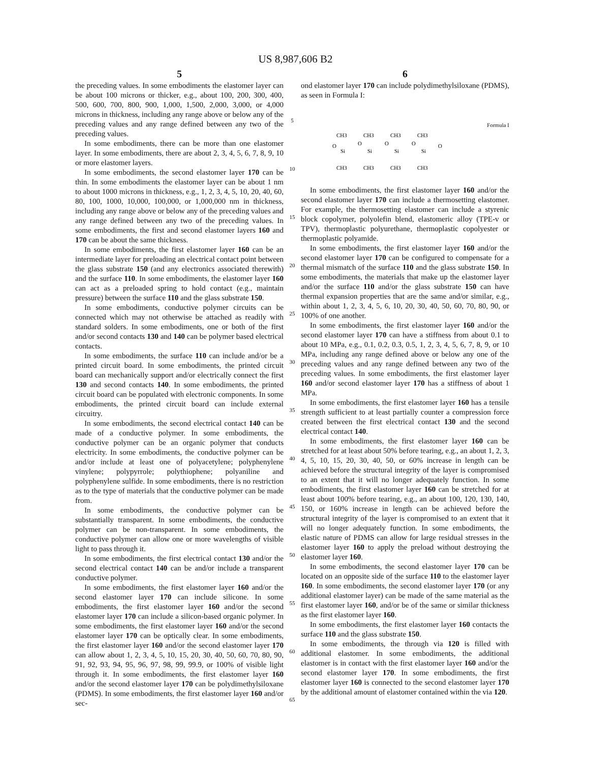US 8,987,606 B2
5
the preceding values. In some embodiments the elastomer layer can be about 100 microns or thicker, e.g., about 100, 200, 300, 400, 500, 600, 700, 800, 900, 1,000, 1,500, 2,000, 3,000, or 4,000 microns in thickness, including any range above or below any of the preceding values and any range defined between any two of the preceding values.
In some embodiments, there can be more than one elastomer layer. In some embodiments, there are about 2, 3, 4, 5, 6, 7, 8, 9, 10 or more elastomer layers.
In some embodiments, the second elastomer layer 170 can be thin. In some embodiments the elastomer layer can be about 1 nm to about 1000 microns in thickness, e.g., 1, 2, 3, 4, 5, 10, 20, 40, 60, 80, 100, 1000, 10,000, 100,000, or 1,000,000 nm in thickness, including any range above or below any of the preceding values and any range defined between any two of the preceding values. In some embodiments, the first and second elastomer layers 160 and 170 can be about the same thickness.
In some embodiments, the first elastomer layer 160 can be an intermediate layer for preloading an electrical contact point between the glass substrate 150 (and any electronics associated therewith) and the surface 110. In some embodiments, the elastomer layer 160 can act as a preloaded spring to hold contact (e.g., maintain pressure) between the surface 110 and the glass substrate 150.
In some embodiments, conductive polymer circuits can be connected which may not otherwise be attached as readily with standard solders. In some embodiments, one or both of the first and/or second contacts 130 and 140 can be polymer based electrical contacts.
In some embodiments, the surface 110 can include and/or be a printed circuit board. In some embodiments, the printed circuit board can mechanically support and/or electrically connect the first 130 and second contacts 140. In some embodiments, the printed circuit board can be populated with electronic components. In some embodiments, the printed circuit board can include external circuitry.
In some embodiments, the second electrical contact 140 can be made of a conductive polymer. In some embodiments, the conductive polymer can be an organic polymer that conducts electricity. In some embodiments, the conductive polymer can be and/or include at least one of polyacetylene; polyphenylene vinylene; polypyrrole; polythiophene; polyaniline and polyphenylene sulfide. In some embodiments, there is no restriction as to the type of materials that the conductive polymer can be made from.
In some embodiments, the conductive polymer can be substantially transparent. In some embodiments, the conductive polymer can be non-transparent. In some embodiments, the conductive polymer can allow one or more wavelengths of visible light to pass through it.
In some embodiments, the first electrical contact 130 and/or the second electrical contact 140 can be and/or include a transparent conductive polymer.
In some embodiments, the first elastomer layer 160 and/or the second elastomer layer 170 can include silicone. In some embodiments, the first elastomer layer 160 and/or the second elastomer layer 170 can include a silicon-based organic polymer. In some embodiments, the first elastomer layer 160 and/or the second elastomer layer 170 can be optically clear. In some embodiments, the first elastomer layer 160 and/or the second elastomer layer 170 can allow about 1, 2, 3, 4, 5, 10, 15, 20, 30, 40, 50, 60, 70, 80, 90, 91, 92, 93, 94, 95, 96, 97, 98, 99, 99.9, or 100% of visible light through it. In some embodiments, the first elastomer layer 160 and/or the second elastomer layer 170 can be polydimethylsiloxane (PDMS). In some embodiments, the first elastomer layer 160 and/or sec-
5
10
15
20
25
30
35
40
45
50
55
60
65
6
ond elastomer layer 170 can include polydimethylsiloxane (PDMS), as seen in Formula I:
Formula I
CH3
CH3
CH3
CH3
O
O
O
O
O
Si
Si
Si
Si
CH3
CH3
CH3
CH3
In some embodiments, the first elastomer layer 160 and/or the second elastomer layer 170 can include a thermosetting elastomer. For example, the thermosetting elastomer can include a styrenic block copolymer, polyolefin blend, elastomeric alloy (TPE-v or TPV), thermoplastic polyurethane, thermoplastic copolyester or thermoplastic polyamide.
In some embodiments, the first elastomer layer 160 and/or the second elastomer layer 170 can be configured to compensate for a thermal mismatch of the surface 110 and the glass substrate 150. In some embodiments, the materials that make up the elastomer layer and/or the surface 110 and/or the glass substrate 150 can have thermal expansion properties that are the same and/or similar, e.g., within about 1, 2, 3, 4, 5, 6, 10, 20, 30, 40, 50, 60, 70, 80, 90, or 100% of one another.
In some embodiments, the first elastomer layer 160 and/or the second elastomer layer 170 can have a stiffness from about 0.1 to about 10 MPa, e.g., 0.1, 0.2, 0.3, 0.5, 1, 2, 3, 4, 5, 6, 7, 8, 9, or 10 MPa, including any range defined above or below any one of the preceding values and any range defined between any two of the preceding values. In some embodiments, the first elastomer layer 160 and/or second elastomer layer 170 has a stiffness of about 1 MPa.
In some embodiments, the first elastomer layer 160 has a tensile strength sufficient to at least partially counter a compression force created between the first electrical contact 130 and the second electrical contact 140.
In some embodiments, the first elastomer layer 160 can be stretched for at least about 50% before tearing, e.g., an about 1, 2, 3, 4, 5, 10, 15, 20, 30, 40, 50, or 60% increase in length can be achieved before the structural integrity of the layer is compromised to an extent that it will no longer adequately function. In some embodiments, the first elastomer layer 160 can be stretched for at least about 100% before tearing, e.g., an about 100, 120, 130, 140, 150, or 160% increase in length can be achieved before the structural integrity of the layer is compromised to an extent that it will no longer adequately function. In some embodiments, the elastic nature of PDMS can allow for large residual stresses in the elastomer layer 160 to apply the preload without destroying the elastomer layer 160.
In some embodiments, the second elastomer layer 170 can be located on an opposite side of the surface 110 to the elastomer layer 160. In some embodiments, the second elastomer layer 170 (or any additional elastomer layer) can be made of the same material as the first elastomer layer 160, and/or be of the same or similar thickness as the first elastomer layer 160.
In some embodiments, the first elastomer layer 160 contacts the surface 110 and the glass substrate 150.
In some embodiments, the through via 120 is filled with additional elastomer. In some embodiments, the additional elastomer is in contact with the first elastomer layer 160 and/or the second elastomer layer 170. In some embodiments, the first elastomer layer 160 is connected to the second elastomer layer 170 by the additional amount of elastomer contained within the via 120.